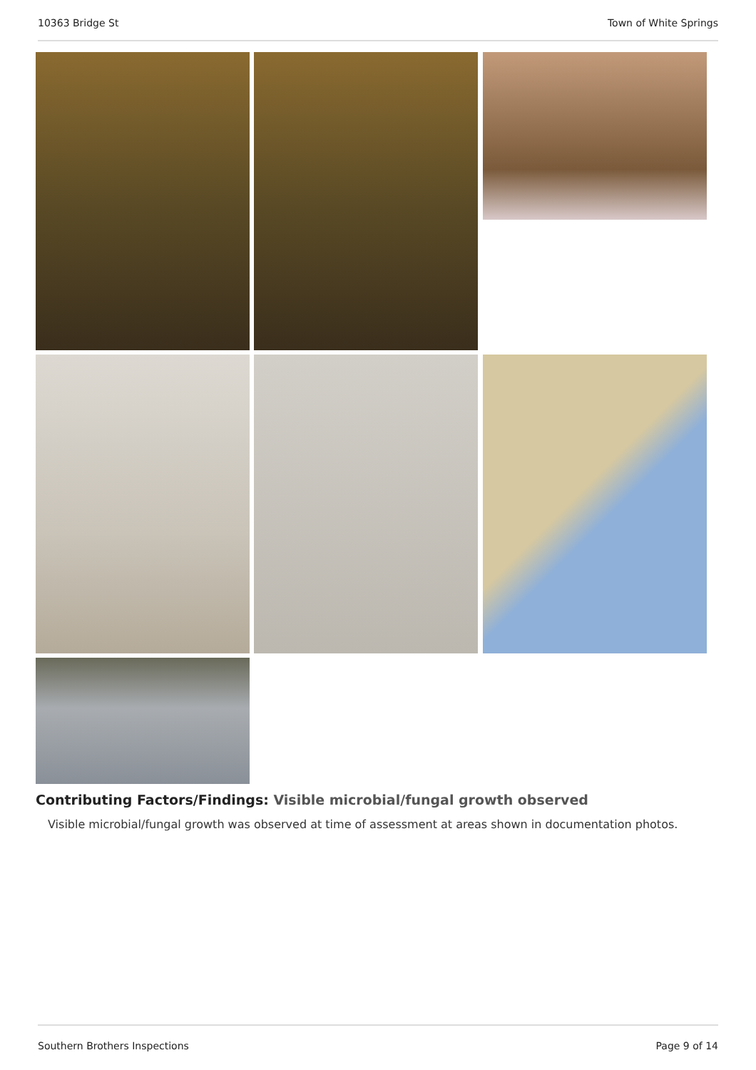10363 Bridge St Town of White Springs
Contributing Factors/Findings: Visible microbial/fungal growth observed
Visible microbial/fungal growth was observed at time of assessment at areas shown in documentation photos.
Southern Brothers Inspections Page 9 of 14